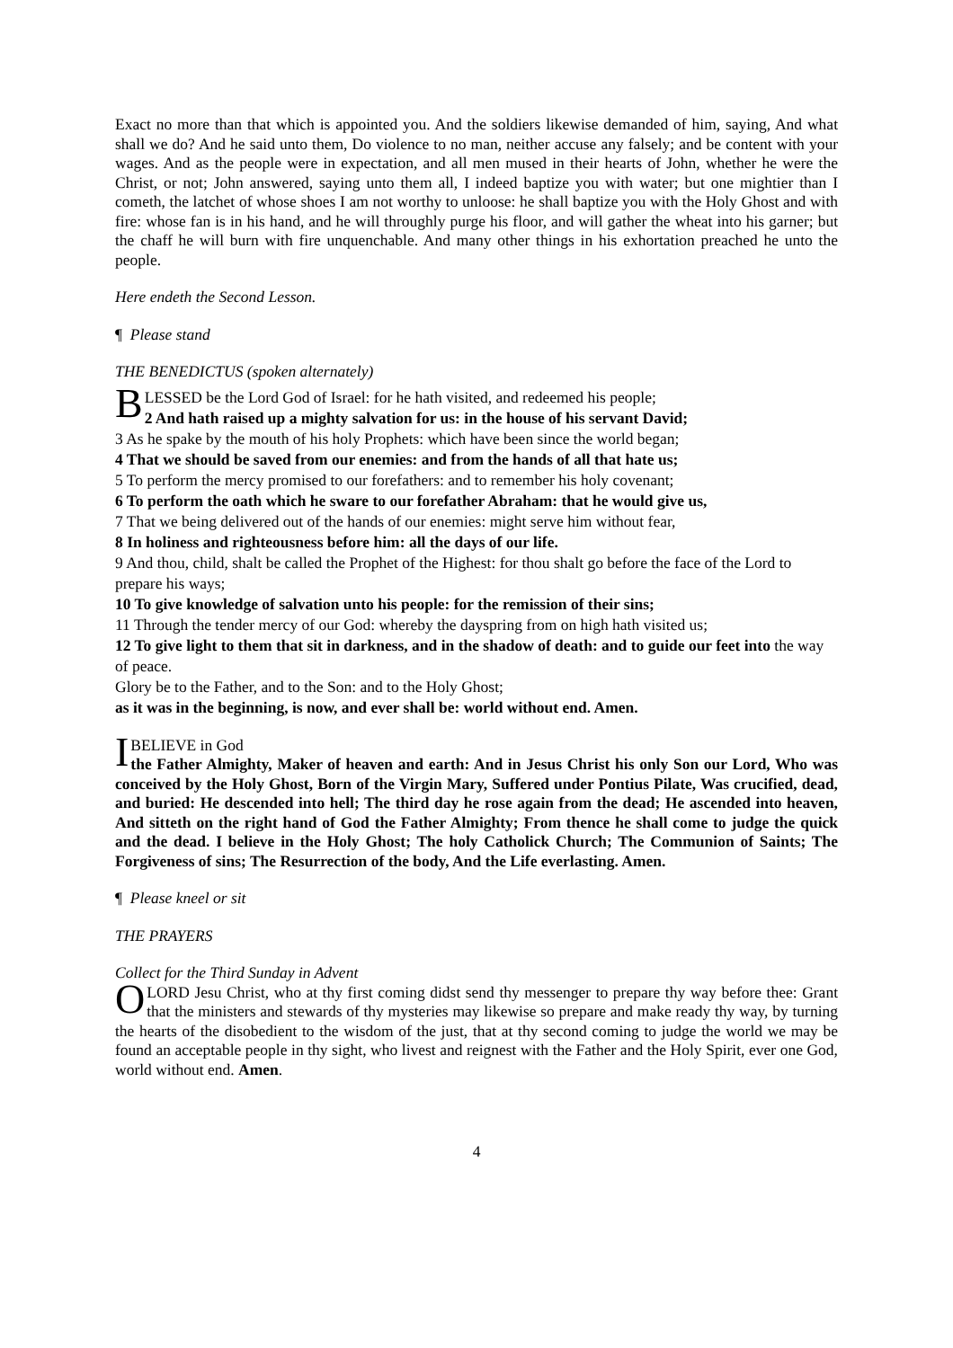Exact no more than that which is appointed you. And the soldiers likewise demanded of him, saying, And what shall we do? And he said unto them, Do violence to no man, neither accuse any falsely; and be content with your wages. And as the people were in expectation, and all men mused in their hearts of John, whether he were the Christ, or not; John answered, saying unto them all, I indeed baptize you with water; but one mightier than I cometh, the latchet of whose shoes I am not worthy to unloose: he shall baptize you with the Holy Ghost and with fire: whose fan is in his hand, and he will throughly purge his floor, and will gather the wheat into his garner; but the chaff he will burn with fire unquenchable. And many other things in his exhortation preached he unto the people.
Here endeth the Second Lesson.
¶ Please stand
THE BENEDICTUS (spoken alternately)
BLESSED be the Lord God of Israel: for he hath visited, and redeemed his people;
2 And hath raised up a mighty salvation for us: in the house of his servant David;
3 As he spake by the mouth of his holy Prophets: which have been since the world began;
4 That we should be saved from our enemies: and from the hands of all that hate us;
5 To perform the mercy promised to our forefathers: and to remember his holy covenant;
6 To perform the oath which he sware to our forefather Abraham: that he would give us,
7 That we being delivered out of the hands of our enemies: might serve him without fear,
8 In holiness and righteousness before him: all the days of our life.
9 And thou, child, shalt be called the Prophet of the Highest: for thou shalt go before the face of the Lord to prepare his ways;
10 To give knowledge of salvation unto his people: for the remission of their sins;
11 Through the tender mercy of our God: whereby the dayspring from on high hath visited us;
12 To give light to them that sit in darkness, and in the shadow of death: and to guide our feet into the way of peace.
Glory be to the Father, and to the Son: and to the Holy Ghost;
as it was in the beginning, is now, and ever shall be: world without end. Amen.
IBELIEVE in God
the Father Almighty, Maker of heaven and earth: And in Jesus Christ his only Son our Lord, Who was conceived by the Holy Ghost, Born of the Virgin Mary, Suffered under Pontius Pilate, Was crucified, dead, and buried: He descended into hell; The third day he rose again from the dead; He ascended into heaven, And sitteth on the right hand of God the Father Almighty; From thence he shall come to judge the quick and the dead. I believe in the Holy Ghost; The holy Catholick Church; The Communion of Saints; The Forgiveness of sins; The Resurrection of the body, And the Life everlasting. Amen.
¶ Please kneel or sit
THE PRAYERS
Collect for the Third Sunday in Advent
O LORD Jesu Christ, who at thy first coming didst send thy messenger to prepare thy way before thee: Grant that the ministers and stewards of thy mysteries may likewise so prepare and make ready thy way, by turning the hearts of the disobedient to the wisdom of the just, that at thy second coming to judge the world we may be found an acceptable people in thy sight, who livest and reignest with the Father and the Holy Spirit, ever one God, world without end. Amen.
4